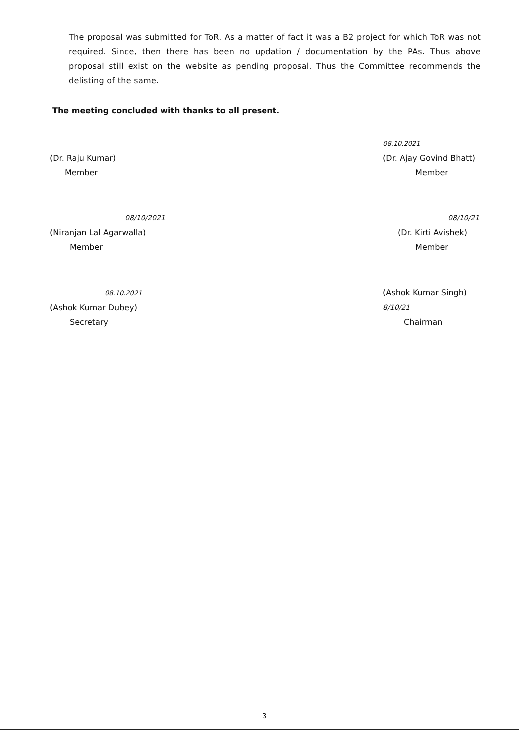The proposal was submitted for ToR. As a matter of fact it was a B2 project for which ToR was not required. Since, then there has been no updation / documentation by the PAs. Thus above proposal still exist on the website as pending proposal. Thus the Committee recommends the delisting of the same.
The meeting concluded with thanks to all present.
(Dr. Raju Kumar)
Member
08.10.2021
(Dr. Ajay Govind Bhatt)
Member
08/10/2021
(Niranjan Lal Agarwalla)
Member
08/10/21
(Dr. Kirti Avishek)
Member
08.10.2021
(Ashok Kumar Dubey)
Secretary
(Ashok Kumar Singh) 8/10/21
Chairman
3